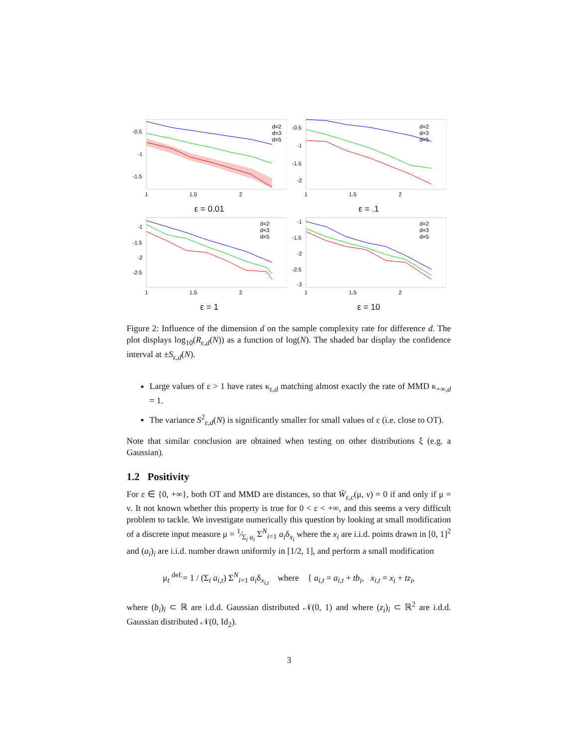-0.5
-1
-1.5
1
1.5
2
d=2
d=3
d=5
ε = 0.01
-0.5
-1
-1.5
-2
1
1.5
2
d=2
d=3
d=5
ε = .1
-1
-1.5
-2
-2.5
1
1.5
2
d=2
d=3
d=5
ε = 1
-1
-1.5
-2
-2.5
-3
1
1.5
2
d=2
d=3
d=5
ε = 10
Figure 2: Influence of the dimension d on the sample complexity rate for difference d. The plot displays log<sub>10</sub>(R<sub>ε,d</sub>(N)) as a function of log(N). The shaded bar display the confidence interval at ±S<sub>ε,d</sub>(N).
Large values of ε > 1 have rates κ<sub>ε,d</sub> matching almost exactly the rate of MMD κ<sub>+∞,d</sub> = 1.
The variance S<sup>2</sup><sub>ε,d</sub>(N) is significantly smaller for small values of ε (i.e. close to OT).
Note that similar conclusion are obtained when testing on other distributions ξ (e.g. a Gaussian).
1.2 Positivity
For ε ∈ {0, +∞}, both OT and MMD are distances, so that W̄<sub>ε,c</sub>(μ, ν) = 0 if and only if μ = ν. It not known whether this property is true for 0 < ε < +∞, and this seems a very difficult problem to tackle. We investigate numerically this question by looking at small modification of a discrete input measure μ = 1⁄Σ<sub>i</sub> a<sub>i</sub> Σ<sup>N</sup><sub>i=1</sub> a<sub>i</sub>δ<sub>x<sub>i</sub></sub> where the x<sub>i</sub> are i.i.d. points drawn in [0, 1]<sup>2</sup> and (a<sub>i</sub>)<sub>i</sub> are i.i.d. number drawn uniformly in [1/2, 1], and perform a small modification
μ<sub>t</sub> <sup>def.</sup>= 1 / (Σ<sub>i</sub> a<sub>i,t</sub>) Σ<sup>N</sup><sub>i=1</sub> a<sub>i</sub>δ<sub>x<sub>i,t</sub></sub> where { a<sub>i,t</sub> = a<sub>i,t</sub> + tb<sub>i</sub>, x<sub>i,t</sub> = x<sub>i</sub> + tz<sub>i</sub>,
where (b<sub>i</sub>)<sub>i</sub> ⊂ ℝ are i.d.d. Gaussian distributed 𝒩(0, 1) and where (z<sub>i</sub>)<sub>i</sub> ⊂ ℝ<sup>2</sup> are i.d.d. Gaussian distributed 𝒩(0, Id<sub>2</sub>).
3